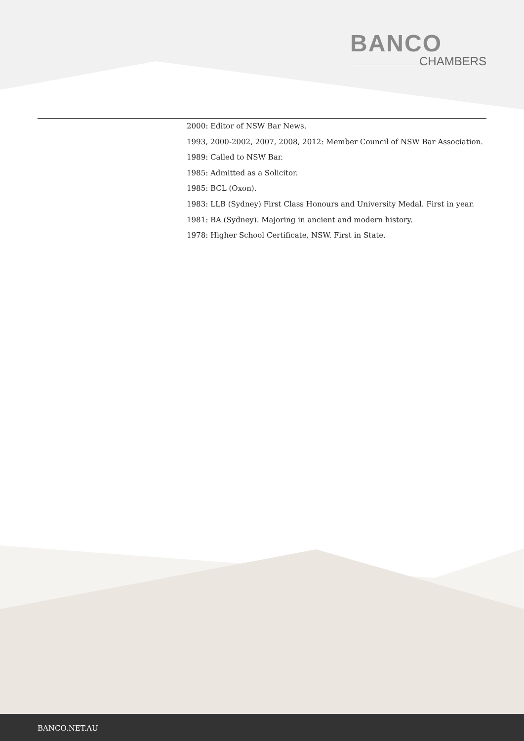BANCO
CHAMBERS
2000: Editor of NSW Bar News.
1993, 2000-2002, 2007, 2008, 2012: Member Council of NSW Bar Association.
1989: Called to NSW Bar.
1985: Admitted as a Solicitor.
1985: BCL (Oxon).
1983: LLB (Sydney) First Class Honours and University Medal. First in year.
1981: BA (Sydney). Majoring in ancient and modern history.
1978: Higher School Certificate, NSW. First in State.
BANCO.NET.AU